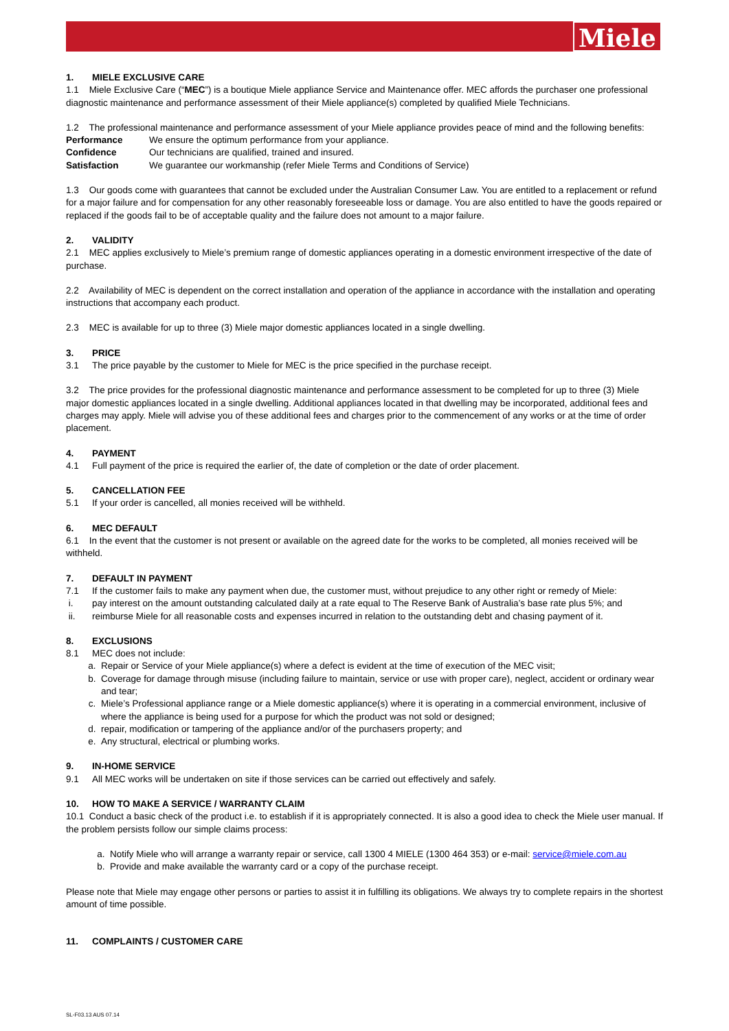Miele
1. MIELE EXCLUSIVE CARE
1.1 Miele Exclusive Care (“MEC”) is a boutique Miele appliance Service and Maintenance offer. MEC affords the purchaser one professional diagnostic maintenance and performance assessment of their Miele appliance(s) completed by qualified Miele Technicians.
1.2 The professional maintenance and performance assessment of your Miele appliance provides peace of mind and the following benefits:
Performance We ensure the optimum performance from your appliance.
Confidence Our technicians are qualified, trained and insured.
Satisfaction We guarantee our workmanship (refer Miele Terms and Conditions of Service)
1.3 Our goods come with guarantees that cannot be excluded under the Australian Consumer Law. You are entitled to a replacement or refund for a major failure and for compensation for any other reasonably foreseeable loss or damage. You are also entitled to have the goods repaired or replaced if the goods fail to be of acceptable quality and the failure does not amount to a major failure.
2. VALIDITY
2.1 MEC applies exclusively to Miele’s premium range of domestic appliances operating in a domestic environment irrespective of the date of purchase.
2.2 Availability of MEC is dependent on the correct installation and operation of the appliance in accordance with the installation and operating instructions that accompany each product.
2.3 MEC is available for up to three (3) Miele major domestic appliances located in a single dwelling.
3. PRICE
3.1 The price payable by the customer to Miele for MEC is the price specified in the purchase receipt.
3.2 The price provides for the professional diagnostic maintenance and performance assessment to be completed for up to three (3) Miele major domestic appliances located in a single dwelling. Additional appliances located in that dwelling may be incorporated, additional fees and charges may apply. Miele will advise you of these additional fees and charges prior to the commencement of any works or at the time of order placement.
4. PAYMENT
4.1 Full payment of the price is required the earlier of, the date of completion or the date of order placement.
5. CANCELLATION FEE
5.1 If your order is cancelled, all monies received will be withheld.
6. MEC DEFAULT
6.1 In the event that the customer is not present or available on the agreed date for the works to be completed, all monies received will be withheld.
7. DEFAULT IN PAYMENT
7.1 If the customer fails to make any payment when due, the customer must, without prejudice to any other right or remedy of Miele:
i. pay interest on the amount outstanding calculated daily at a rate equal to The Reserve Bank of Australia’s base rate plus 5%; and
ii. reimburse Miele for all reasonable costs and expenses incurred in relation to the outstanding debt and chasing payment of it.
8. EXCLUSIONS
8.1 MEC does not include:
a. Repair or Service of your Miele appliance(s) where a defect is evident at the time of execution of the MEC visit;
b. Coverage for damage through misuse (including failure to maintain, service or use with proper care), neglect, accident or ordinary wear and tear;
c. Miele’s Professional appliance range or a Miele domestic appliance(s) where it is operating in a commercial environment, inclusive of where the appliance is being used for a purpose for which the product was not sold or designed;
d. repair, modification or tampering of the appliance and/or of the purchasers property; and
e. Any structural, electrical or plumbing works.
9. IN-HOME SERVICE
9.1 All MEC works will be undertaken on site if those services can be carried out effectively and safely.
10. HOW TO MAKE A SERVICE / WARRANTY CLAIM
10.1 Conduct a basic check of the product i.e. to establish if it is appropriately connected. It is also a good idea to check the Miele user manual. If the problem persists follow our simple claims process:
a. Notify Miele who will arrange a warranty repair or service, call 1300 4 MIELE (1300 464 353) or e-mail: service@miele.com.au
b. Provide and make available the warranty card or a copy of the purchase receipt.
Please note that Miele may engage other persons or parties to assist it in fulfilling its obligations. We always try to complete repairs in the shortest amount of time possible.
11. COMPLAINTS / CUSTOMER CARE
SL-F03.13 AUS 07.14